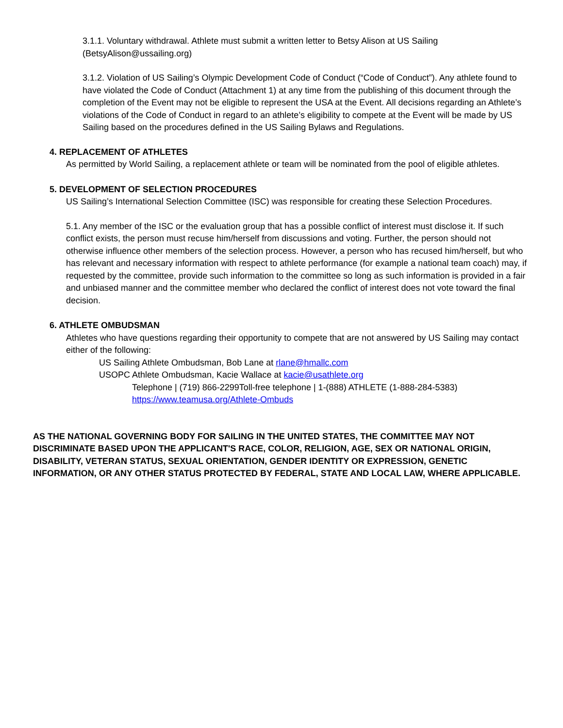3.1.1. Voluntary withdrawal. Athlete must submit a written letter to Betsy Alison at US Sailing (BetsyAlison@ussailing.org)
3.1.2. Violation of US Sailing’s Olympic Development Code of Conduct (“Code of Conduct”). Any athlete found to have violated the Code of Conduct (Attachment 1) at any time from the publishing of this document through the completion of the Event may not be eligible to represent the USA at the Event. All decisions regarding an Athlete’s violations of the Code of Conduct in regard to an athlete’s eligibility to compete at the Event will be made by US Sailing based on the procedures defined in the US Sailing Bylaws and Regulations.
4. REPLACEMENT OF ATHLETES
As permitted by World Sailing, a replacement athlete or team will be nominated from the pool of eligible athletes.
5. DEVELOPMENT OF SELECTION PROCEDURES
US Sailing’s International Selection Committee (ISC) was responsible for creating these Selection Procedures.
5.1. Any member of the ISC or the evaluation group that has a possible conflict of interest must disclose it. If such conflict exists, the person must recuse him/herself from discussions and voting. Further, the person should not otherwise influence other members of the selection process. However, a person who has recused him/herself, but who has relevant and necessary information with respect to athlete performance (for example a national team coach) may, if requested by the committee, provide such information to the committee so long as such information is provided in a fair and unbiased manner and the committee member who declared the conflict of interest does not vote toward the final decision.
6. ATHLETE OMBUDSMAN
Athletes who have questions regarding their opportunity to compete that are not answered by US Sailing may contact either of the following:
US Sailing Athlete Ombudsman, Bob Lane at rlane@hmallc.com
USOPC Athlete Ombudsman, Kacie Wallace at kacie@usathlete.org
Telephone | (719) 866-2299Toll-free telephone | 1-(888) ATHLETE (1-888-284-5383)
https://www.teamusa.org/Athlete-Ombuds
AS THE NATIONAL GOVERNING BODY FOR SAILING IN THE UNITED STATES, THE COMMITTEE MAY NOT DISCRIMINATE BASED UPON THE APPLICANT'S RACE, COLOR, RELIGION, AGE, SEX OR NATIONAL ORIGIN, DISABILITY, VETERAN STATUS, SEXUAL ORIENTATION, GENDER IDENTITY OR EXPRESSION, GENETIC INFORMATION, OR ANY OTHER STATUS PROTECTED BY FEDERAL, STATE AND LOCAL LAW, WHERE APPLICABLE.